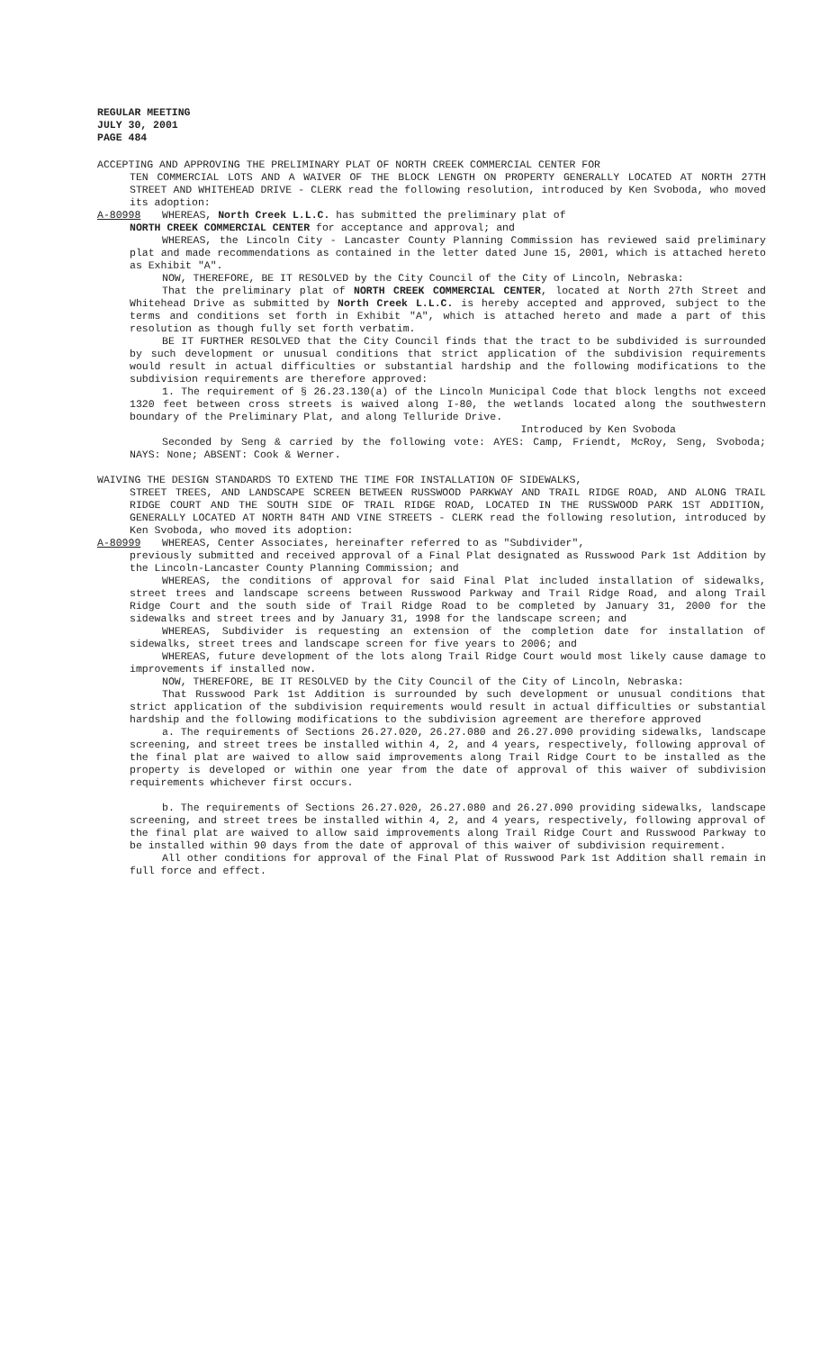REGULAR MEETING
JULY 30, 2001
PAGE 484
ACCEPTING AND APPROVING THE PRELIMINARY PLAT OF NORTH CREEK COMMERCIAL CENTER FOR
TEN COMMERCIAL LOTS AND A WAIVER OF THE BLOCK LENGTH ON PROPERTY GENERALLY LOCATED AT NORTH 27TH STREET AND WHITEHEAD DRIVE - CLERK read the following resolution, introduced by Ken Svoboda, who moved its adoption:
A-80998 WHEREAS, North Creek L.L.C. has submitted the preliminary plat of
NORTH CREEK COMMERCIAL CENTER for acceptance and approval; and
WHEREAS, the Lincoln City - Lancaster County Planning Commission has reviewed said preliminary plat and made recommendations as contained in the letter dated June 15, 2001, which is attached hereto as Exhibit "A".
NOW, THEREFORE, BE IT RESOLVED by the City Council of the City of Lincoln, Nebraska:
That the preliminary plat of NORTH CREEK COMMERCIAL CENTER, located at North 27th Street and Whitehead Drive as submitted by North Creek L.L.C. is hereby accepted and approved, subject to the terms and conditions set forth in Exhibit "A", which is attached hereto and made a part of this resolution as though fully set forth verbatim.
BE IT FURTHER RESOLVED that the City Council finds that the tract to be subdivided is surrounded by such development or unusual conditions that strict application of the subdivision requirements would result in actual difficulties or substantial hardship and the following modifications to the subdivision requirements are therefore approved:
1. The requirement of § 26.23.130(a) of the Lincoln Municipal Code that block lengths not exceed 1320 feet between cross streets is waived along I-80, the wetlands located along the southwestern boundary of the Preliminary Plat, and along Telluride Drive.
Introduced by Ken Svoboda
Seconded by Seng & carried by the following vote: AYES: Camp, Friendt, McRoy, Seng, Svoboda; NAYS: None; ABSENT: Cook & Werner.
WAIVING THE DESIGN STANDARDS TO EXTEND THE TIME FOR INSTALLATION OF SIDEWALKS,
STREET TREES, AND LANDSCAPE SCREEN BETWEEN RUSSWOOD PARKWAY AND TRAIL RIDGE ROAD, AND ALONG TRAIL RIDGE COURT AND THE SOUTH SIDE OF TRAIL RIDGE ROAD, LOCATED IN THE RUSSWOOD PARK 1ST ADDITION, GENERALLY LOCATED AT NORTH 84TH AND VINE STREETS - CLERK read the following resolution, introduced by Ken Svoboda, who moved its adoption:
A-80999 WHEREAS, Center Associates, hereinafter referred to as "Subdivider",
previously submitted and received approval of a Final Plat designated as Russwood Park 1st Addition by the Lincoln-Lancaster County Planning Commission; and
WHEREAS, the conditions of approval for said Final Plat included installation of sidewalks, street trees and landscape screens between Russwood Parkway and Trail Ridge Road, and along Trail Ridge Court and the south side of Trail Ridge Road to be completed by January 31, 2000 for the sidewalks and street trees and by January 31, 1998 for the landscape screen; and
WHEREAS, Subdivider is requesting an extension of the completion date for installation of sidewalks, street trees and landscape screen for five years to 2006; and
WHEREAS, future development of the lots along Trail Ridge Court would most likely cause damage to improvements if installed now.
NOW, THEREFORE, BE IT RESOLVED by the City Council of the City of Lincoln, Nebraska:
That Russwood Park 1st Addition is surrounded by such development or unusual conditions that strict application of the subdivision requirements would result in actual difficulties or substantial hardship and the following modifications to the subdivision agreement are therefore approved
a. The requirements of Sections 26.27.020, 26.27.080 and 26.27.090 providing sidewalks, landscape screening, and street trees be installed within 4, 2, and 4 years, respectively, following approval of the final plat are waived to allow said improvements along Trail Ridge Court to be installed as the property is developed or within one year from the date of approval of this waiver of subdivision requirements whichever first occurs.
b. The requirements of Sections 26.27.020, 26.27.080 and 26.27.090 providing sidewalks, landscape screening, and street trees be installed within 4, 2, and 4 years, respectively, following approval of the final plat are waived to allow said improvements along Trail Ridge Court and Russwood Parkway to be installed within 90 days from the date of approval of this waiver of subdivision requirement.
All other conditions for approval of the Final Plat of Russwood Park 1st Addition shall remain in full force and effect.